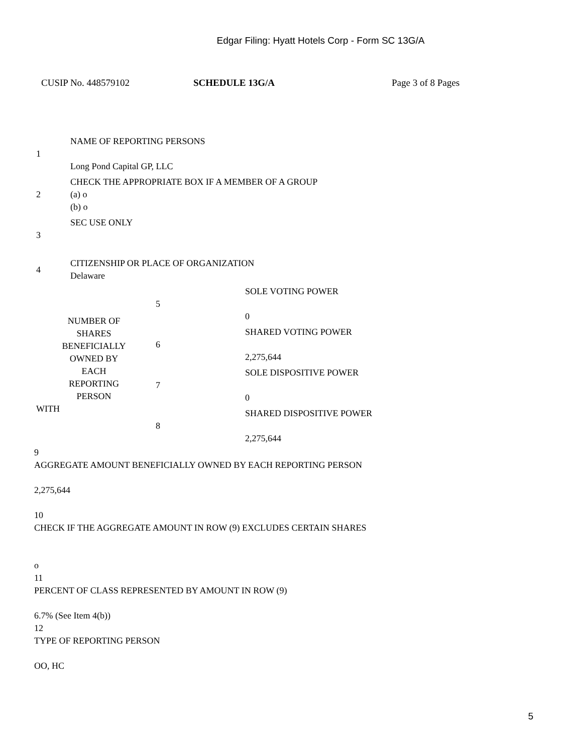Edgar Filing: Hyatt Hotels Corp - Form SC 13G/A
CUSIP No. 448579102 SCHEDULE 13G/A Page 3 of 8 Pages
| 1 | NAME OF REPORTING PERSONS Long Pond Capital GP, LLC | | |
| 2 | CHECK THE APPROPRIATE BOX IF A MEMBER OF A GROUP (a) o (b) o | | |
| 3 | SEC USE ONLY | | |
| 4 | CITIZENSHIP OR PLACE OF ORGANIZATION Delaware | | |
| NUMBER OF SHARES BENEFICIALLY OWNED BY EACH REPORTING PERSON WITH | | 5 | SOLE VOTING POWER 0 |
| | | 6 | SHARED VOTING POWER 2,275,644 |
| | | 7 | SOLE DISPOSITIVE POWER 0 |
| | | 8 | SHARED DISPOSITIVE POWER 2,275,644 |
9
AGGREGATE AMOUNT BENEFICIALLY OWNED BY EACH REPORTING PERSON
2,275,644
10
CHECK IF THE AGGREGATE AMOUNT IN ROW (9) EXCLUDES CERTAIN SHARES
o
11
PERCENT OF CLASS REPRESENTED BY AMOUNT IN ROW (9)
6.7% (See Item 4(b))
12
TYPE OF REPORTING PERSON
OO, HC
5